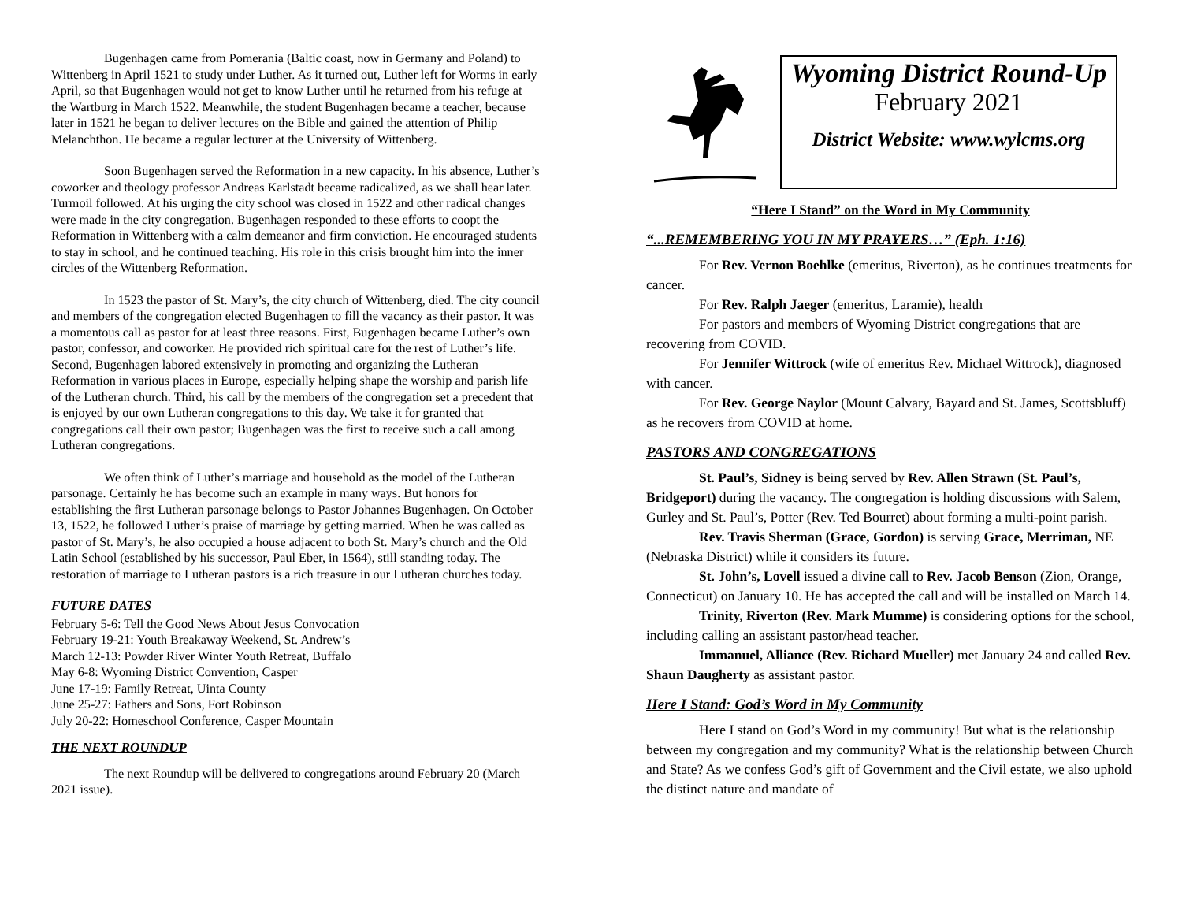Bugenhagen came from Pomerania (Baltic coast, now in Germany and Poland) to Wittenberg in April 1521 to study under Luther. As it turned out, Luther left for Worms in early April, so that Bugenhagen would not get to know Luther until he returned from his refuge at the Wartburg in March 1522. Meanwhile, the student Bugenhagen became a teacher, because later in 1521 he began to deliver lectures on the Bible and gained the attention of Philip Melanchthon. He became a regular lecturer at the University of Wittenberg.
Soon Bugenhagen served the Reformation in a new capacity. In his absence, Luther’s coworker and theology professor Andreas Karlstadt became radicalized, as we shall hear later. Turmoil followed. At his urging the city school was closed in 1522 and other radical changes were made in the city congregation. Bugenhagen responded to these efforts to coopt the Reformation in Wittenberg with a calm demeanor and firm conviction. He encouraged students to stay in school, and he continued teaching. His role in this crisis brought him into the inner circles of the Wittenberg Reformation.
In 1523 the pastor of St. Mary’s, the city church of Wittenberg, died. The city council and members of the congregation elected Bugenhagen to fill the vacancy as their pastor. It was a momentous call as pastor for at least three reasons. First, Bugenhagen became Luther’s own pastor, confessor, and coworker. He provided rich spiritual care for the rest of Luther’s life. Second, Bugenhagen labored extensively in promoting and organizing the Lutheran Reformation in various places in Europe, especially helping shape the worship and parish life of the Lutheran church. Third, his call by the members of the congregation set a precedent that is enjoyed by our own Lutheran congregations to this day. We take it for granted that congregations call their own pastor; Bugenhagen was the first to receive such a call among Lutheran congregations.
We often think of Luther’s marriage and household as the model of the Lutheran parsonage. Certainly he has become such an example in many ways. But honors for establishing the first Lutheran parsonage belongs to Pastor Johannes Bugenhagen. On October 13, 1522, he followed Luther’s praise of marriage by getting married. When he was called as pastor of St. Mary’s, he also occupied a house adjacent to both St. Mary’s church and the Old Latin School (established by his successor, Paul Eber, in 1564), still standing today. The restoration of marriage to Lutheran pastors is a rich treasure in our Lutheran churches today.
FUTURE DATES
February 5-6: Tell the Good News About Jesus Convocation
February 19-21: Youth Breakaway Weekend, St. Andrew’s
March 12-13: Powder River Winter Youth Retreat, Buffalo
May 6-8: Wyoming District Convention, Casper
June 17-19: Family Retreat, Uinta County
June 25-27: Fathers and Sons, Fort Robinson
July 20-22: Homeschool Conference, Casper Mountain
THE NEXT ROUNDUP
The next Roundup will be delivered to congregations around February 20 (March 2021 issue).
Wyoming District Round-Up
February 2021
District Website: www.wylcms.org
“Here I Stand” on the Word in My Community
“...REMEMBERING YOU IN MY PRAYERS…” (Eph. 1:16)
For Rev. Vernon Boehlke (emeritus, Riverton), as he continues treatments for cancer.
For Rev. Ralph Jaeger (emeritus, Laramie), health
For pastors and members of Wyoming District congregations that are recovering from COVID.
For Jennifer Wittrock (wife of emeritus Rev. Michael Wittrock), diagnosed with cancer.
For Rev. George Naylor (Mount Calvary, Bayard and St. James, Scottsbluff) as he recovers from COVID at home.
PASTORS AND CONGREGATIONS
St. Paul’s, Sidney is being served by Rev. Allen Strawn (St. Paul’s, Bridgeport) during the vacancy. The congregation is holding discussions with Salem, Gurley and St. Paul’s, Potter (Rev. Ted Bourret) about forming a multi-point parish.
Rev. Travis Sherman (Grace, Gordon) is serving Grace, Merriman, NE (Nebraska District) while it considers its future.
St. John’s, Lovell issued a divine call to Rev. Jacob Benson (Zion, Orange, Connecticut) on January 10. He has accepted the call and will be installed on March 14.
Trinity, Riverton (Rev. Mark Mumme) is considering options for the school, including calling an assistant pastor/head teacher.
Immanuel, Alliance (Rev. Richard Mueller) met January 24 and called Rev. Shaun Daugherty as assistant pastor.
Here I Stand: God’s Word in My Community
Here I stand on God’s Word in my community! But what is the relationship between my congregation and my community? What is the relationship between Church and State? As we confess God’s gift of Government and the Civil estate, we also uphold the distinct nature and mandate of